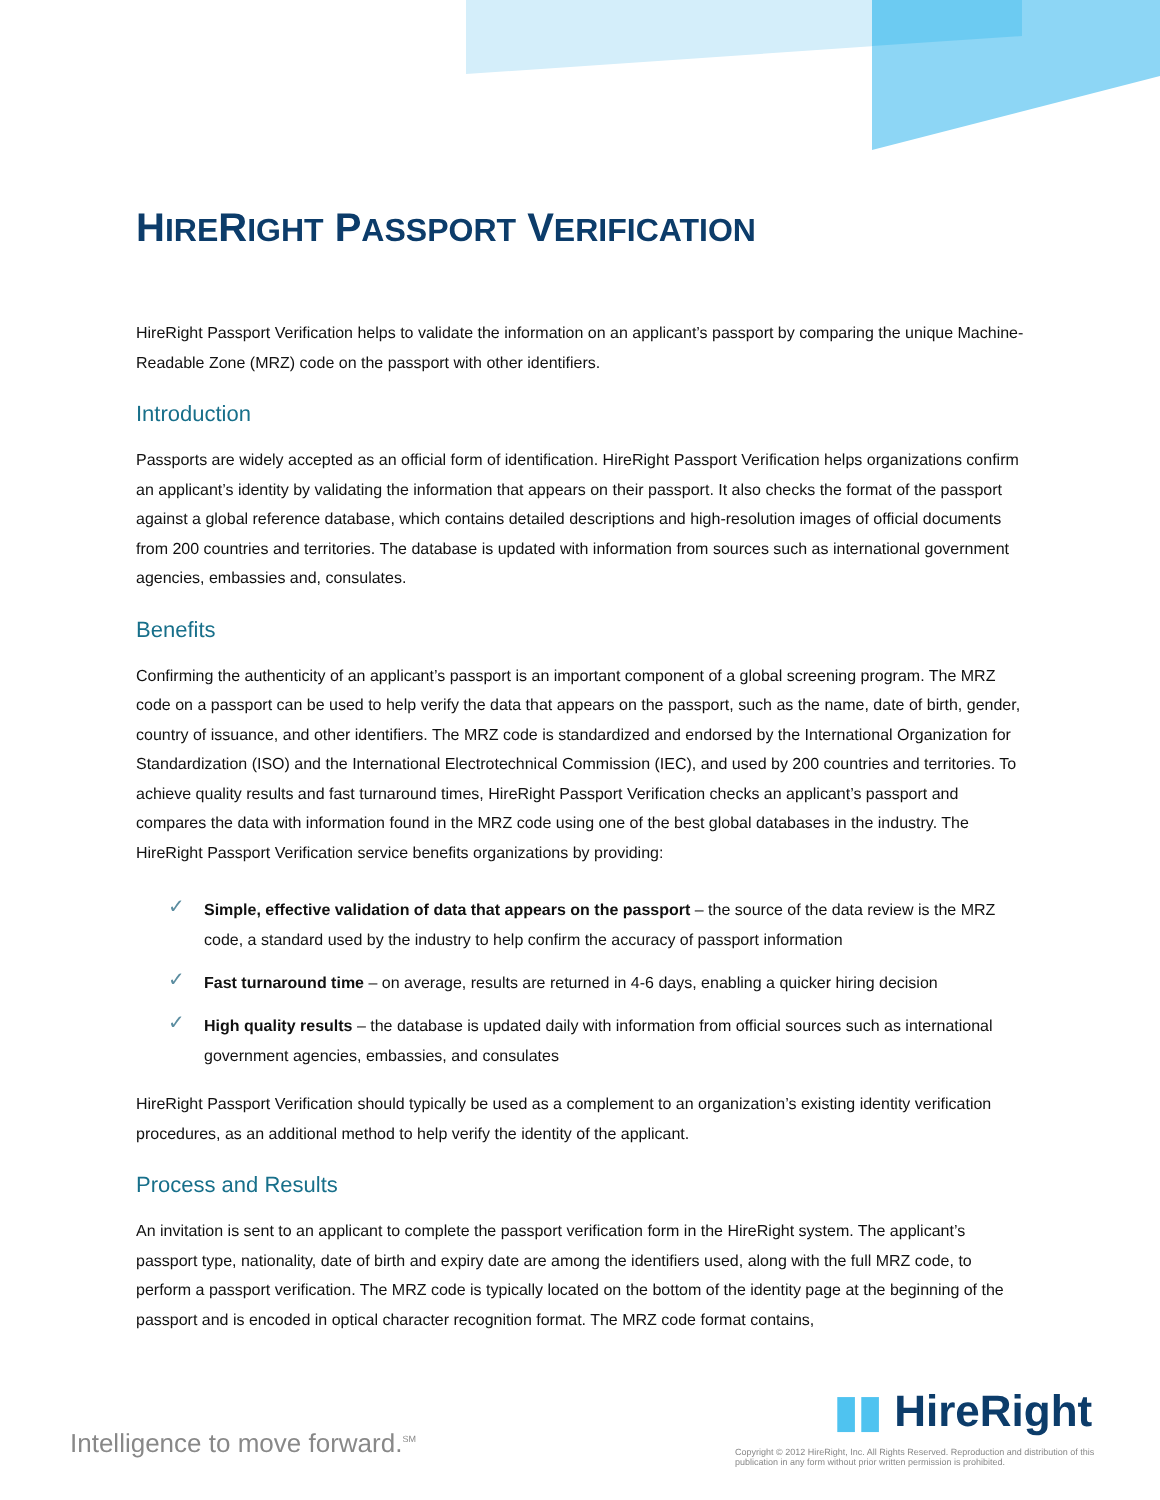HIRERIGHT PASSPORT VERIFICATION
HireRight Passport Verification helps to validate the information on an applicant’s passport by comparing the unique Machine-Readable Zone (MRZ) code on the passport with other identifiers.
Introduction
Passports are widely accepted as an official form of identification. HireRight Passport Verification helps organizations confirm an applicant’s identity by validating the information that appears on their passport. It also checks the format of the passport against a global reference database, which contains detailed descriptions and high-resolution images of official documents from 200 countries and territories. The database is updated with information from sources such as international government agencies, embassies and, consulates.
Benefits
Confirming the authenticity of an applicant’s passport is an important component of a global screening program. The MRZ code on a passport can be used to help verify the data that appears on the passport, such as the name, date of birth, gender, country of issuance, and other identifiers. The MRZ code is standardized and endorsed by the International Organization for Standardization (ISO) and the International Electrotechnical Commission (IEC), and used by 200 countries and territories. To achieve quality results and fast turnaround times, HireRight Passport Verification checks an applicant’s passport and compares the data with information found in the MRZ code using one of the best global databases in the industry. The HireRight Passport Verification service benefits organizations by providing:
✓ Simple, effective validation of data that appears on the passport – the source of the data review is the MRZ code, a standard used by the industry to help confirm the accuracy of passport information
✓ Fast turnaround time – on average, results are returned in 4-6 days, enabling a quicker hiring decision
✓ High quality results – the database is updated daily with information from official sources such as international government agencies, embassies, and consulates
HireRight Passport Verification should typically be used as a complement to an organization’s existing identity verification procedures, as an additional method to help verify the identity of the applicant.
Process and Results
An invitation is sent to an applicant to complete the passport verification form in the HireRight system. The applicant’s passport type, nationality, date of birth and expiry date are among the identifiers used, along with the full MRZ code, to perform a passport verification. The MRZ code is typically located on the bottom of the identity page at the beginning of the passport and is encoded in optical character recognition format. The MRZ code format contains,
Intelligence to move forward.<sup>SM</sup>
▮▮ HireRight
Copyright © 2012 HireRight, Inc. All Rights Reserved. Reproduction and distribution of this publication in any form without prior written permission is prohibited.